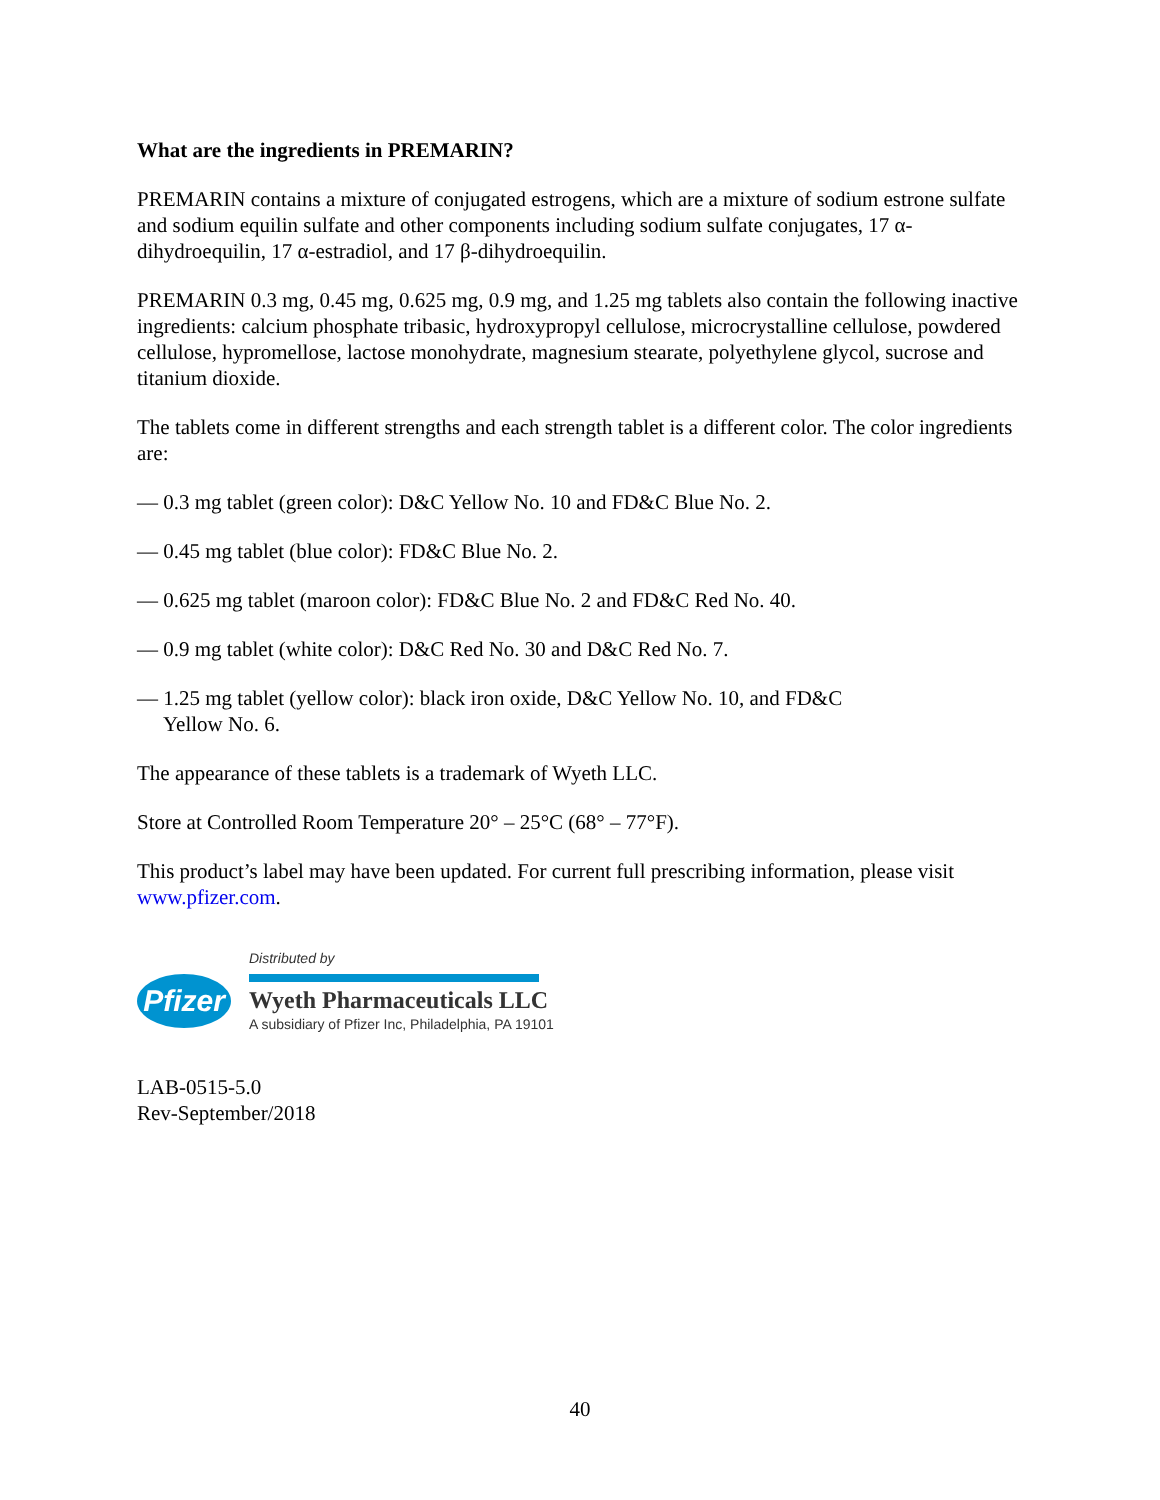What are the ingredients in PREMARIN?
PREMARIN contains a mixture of conjugated estrogens, which are a mixture of sodium estrone sulfate and sodium equilin sulfate and other components including sodium sulfate conjugates, 17 α-dihydroequilin, 17 α-estradiol, and 17 β-dihydroequilin.
PREMARIN 0.3 mg, 0.45 mg, 0.625 mg, 0.9 mg, and 1.25 mg tablets also contain the following inactive ingredients: calcium phosphate tribasic, hydroxypropyl cellulose, microcrystalline cellulose, powdered cellulose, hypromellose, lactose monohydrate, magnesium stearate, polyethylene glycol, sucrose and titanium dioxide.
The tablets come in different strengths and each strength tablet is a different color. The color ingredients are:
— 0.3 mg tablet (green color): D&C Yellow No. 10 and FD&C Blue No. 2.
— 0.45 mg tablet (blue color): FD&C Blue No. 2.
— 0.625 mg tablet (maroon color): FD&C Blue No. 2 and FD&C Red No. 40.
— 0.9 mg tablet (white color): D&C Red No. 30 and D&C Red No. 7.
— 1.25 mg tablet (yellow color): black iron oxide, D&C Yellow No. 10, and FD&C Yellow No. 6.
The appearance of these tablets is a trademark of Wyeth LLC.
Store at Controlled Room Temperature 20° – 25°C (68° – 77°F).
This product’s label may have been updated. For current full prescribing information, please visit www.pfizer.com.
Pfizer
Distributed by
Wyeth Pharmaceuticals LLC
A subsidiary of Pfizer Inc, Philadelphia, PA 19101
LAB-0515-5.0
Rev-September/2018
40